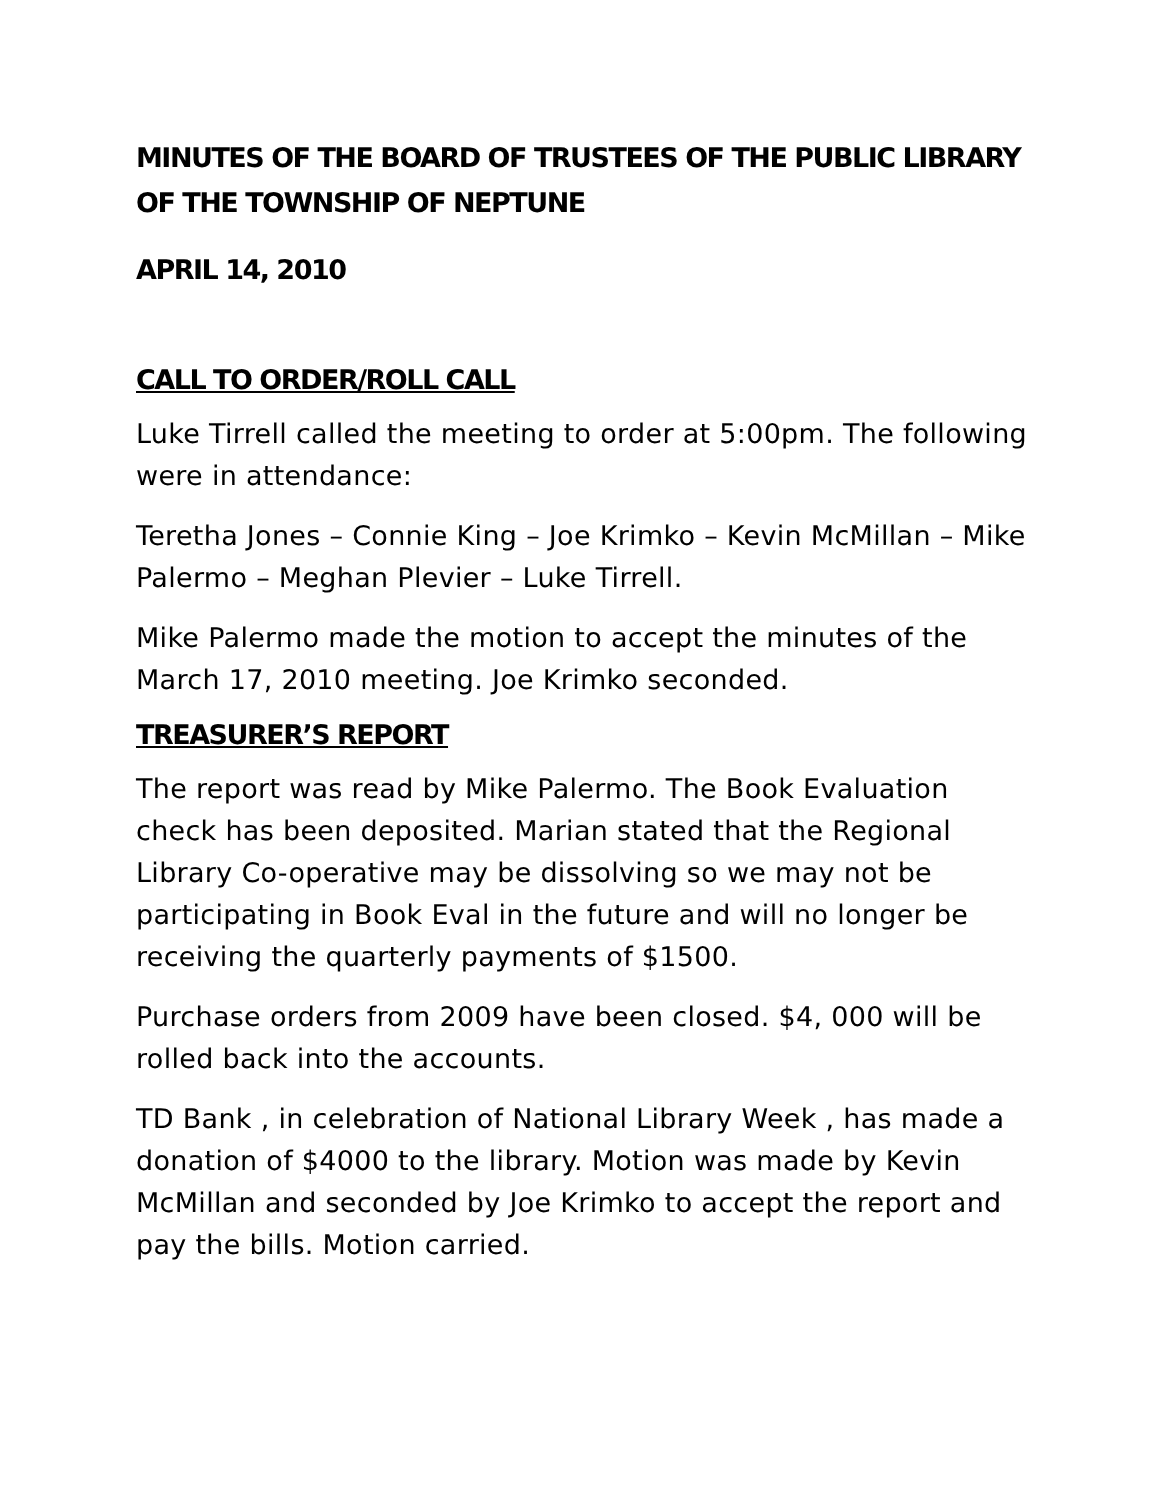MINUTES OF THE BOARD OF TRUSTEES OF THE PUBLIC LIBRARY OF THE TOWNSHIP OF NEPTUNE
APRIL 14, 2010
CALL TO ORDER/ROLL CALL
Luke Tirrell called the meeting to order at 5:00pm. The following were in attendance:
Teretha Jones – Connie King – Joe Krimko – Kevin McMillan – Mike Palermo – Meghan Plevier – Luke Tirrell.
Mike Palermo made the motion to accept the minutes of the March 17, 2010 meeting. Joe Krimko seconded.
TREASURER’S REPORT
The report was read by Mike Palermo. The Book Evaluation check has been deposited. Marian stated that the Regional Library Co-operative may be dissolving so we may not be participating in Book Eval in the future and will no longer be receiving the quarterly payments of $1500.
Purchase orders from 2009 have been closed. $4, 000 will be rolled back into the accounts.
TD Bank , in celebration of National Library Week , has made a donation of $4000 to the library. Motion was made by Kevin McMillan and seconded by Joe Krimko to accept the report and pay the bills. Motion carried.